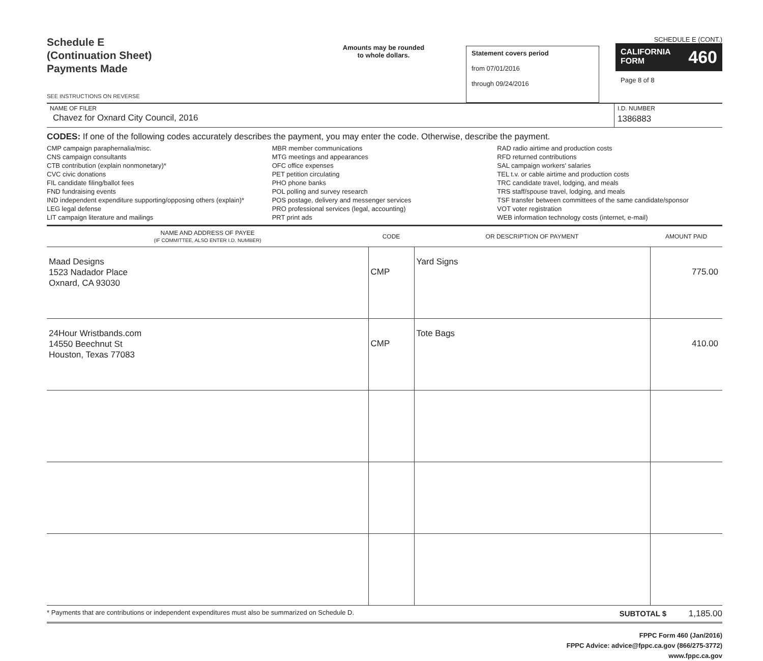Schedule E
(Continuation Sheet)
Payments Made
SEE INSTRUCTIONS ON REVERSE
Amounts may be rounded
to whole dollars.
Statement covers period
from 07/01/2016
through 09/24/2016
SCHEDULE E (CONT.)
CALIFORNIA
FORM 460
Page 8 of 8
NAME OF FILER
Chavez for Oxnard City Council, 2016
I.D. NUMBER
1386883
CODES: If one of the following codes accurately describes the payment, you may enter the code. Otherwise, describe the payment.
CMP campaign paraphernalia/misc.
CNS campaign consultants
CTB contribution (explain nonmonetary)*
CVC civic donations
FIL candidate filing/ballot fees
FND fundraising events
IND independent expenditure supporting/opposing others (explain)*
LEG legal defense
LIT campaign literature and mailings
MBR member communications
MTG meetings and appearances
OFC office expenses
PET petition circulating
PHO phone banks
POL polling and survey research
POS postage, delivery and messenger services
PRO professional services (legal, accounting)
PRT print ads
RAD radio airtime and production costs
RFD returned contributions
SAL campaign workers' salaries
TEL t.v. or cable airtime and production costs
TRC candidate travel, lodging, and meals
TRS staff/spouse travel, lodging, and meals
TSF transfer between committees of the same candidate/sponsor
VOT voter registration
WEB information technology costs (internet, e-mail)
| NAME AND ADDRESS OF PAYEE (IF COMMITTEE, ALSO ENTER I.D. NUMBER) | CODE | OR DESCRIPTION OF PAYMENT | AMOUNT PAID |
| --- | --- | --- | --- |
| Maad Designs 1523 Nadador Place Oxnard, CA 93030 | CMP | Yard Signs | 775.00 |
| 24Hour Wristbands.com 14550 Beechnut St Houston, Texas 77083 | CMP | Tote Bags | 410.00 |
* Payments that are contributions or independent expenditures must also be summarized on Schedule D. SUBTOTAL $ 1,185.00
FPPC Form 460 (Jan/2016)
FPPC Advice: advice@fppc.ca.gov (866/275-3772)
www.fppc.ca.gov